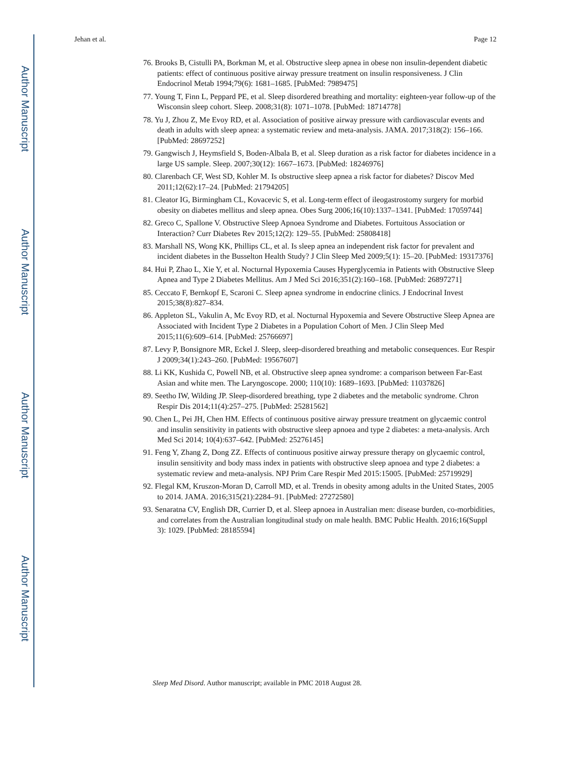Author Manuscript
Author Manuscript
Author Manuscript
Author Manuscript
Jehan et al. Page 12
76. Brooks B, Cistulli PA, Borkman M, et al. Obstructive sleep apnea in obese non insulin-dependent diabetic patients: effect of continuous positive airway pressure treatment on insulin responsiveness. J Clin Endocrinol Metab 1994;79(6): 1681–1685. [PubMed: 7989475]
77. Young T, Finn L, Peppard PE, et al. Sleep disordered breathing and mortality: eighteen-year follow-up of the Wisconsin sleep cohort. Sleep. 2008;31(8): 1071–1078. [PubMed: 18714778]
78. Yu J, Zhou Z, Me Evoy RD, et al. Association of positive airway pressure with cardiovascular events and death in adults with sleep apnea: a systematic review and meta-analysis. JAMA. 2017;318(2): 156–166. [PubMed: 28697252]
79. Gangwisch J, Heymsfield S, Boden-Albala B, et al. Sleep duration as a risk factor for diabetes incidence in a large US sample. Sleep. 2007;30(12): 1667–1673. [PubMed: 18246976]
80. Clarenbach CF, West SD, Kohler M. Is obstructive sleep apnea a risk factor for diabetes? Discov Med 2011;12(62):17–24. [PubMed: 21794205]
81. Cleator IG, Birmingham CL, Kovacevic S, et al. Long-term effect of ileogastrostomy surgery for morbid obesity on diabetes mellitus and sleep apnea. Obes Surg 2006;16(10):1337–1341. [PubMed: 17059744]
82. Greco C, Spallone V. Obstructive Sleep Apnoea Syndrome and Diabetes. Fortuitous Association or Interaction? Curr Diabetes Rev 2015;12(2): 129–55. [PubMed: 25808418]
83. Marshall NS, Wong KK, Phillips CL, et al. Is sleep apnea an independent risk factor for prevalent and incident diabetes in the Busselton Health Study? J Clin Sleep Med 2009;5(1): 15–20. [PubMed: 19317376]
84. Hui P, Zhao L, Xie Y, et al. Nocturnal Hypoxemia Causes Hyperglycemia in Patients with Obstructive Sleep Apnea and Type 2 Diabetes Mellitus. Am J Med Sci 2016;351(2):160–168. [PubMed: 26897271]
85. Ceccato F, Bernkopf E, Scaroni C. Sleep apnea syndrome in endocrine clinics. J Endocrinal Invest 2015;38(8):827–834.
86. Appleton SL, Vakulin A, Mc Evoy RD, et al. Nocturnal Hypoxemia and Severe Obstructive Sleep Apnea are Associated with Incident Type 2 Diabetes in a Population Cohort of Men. J Clin Sleep Med 2015;11(6):609–614. [PubMed: 25766697]
87. Levy P, Bonsignore MR, Eckel J. Sleep, sleep-disordered breathing and metabolic consequences. Eur Respir J 2009;34(1):243–260. [PubMed: 19567607]
88. Li KK, Kushida C, Powell NB, et al. Obstructive sleep apnea syndrome: a comparison between Far-East Asian and white men. The Laryngoscope. 2000; 110(10): 1689–1693. [PubMed: 11037826]
89. Seetho IW, Wilding JP. Sleep-disordered breathing, type 2 diabetes and the metabolic syndrome. Chron Respir Dis 2014;11(4):257–275. [PubMed: 25281562]
90. Chen L, Pei JH, Chen HM. Effects of continuous positive airway pressure treatment on glycaemic control and insulin sensitivity in patients with obstructive sleep apnoea and type 2 diabetes: a meta-analysis. Arch Med Sci 2014; 10(4):637–642. [PubMed: 25276145]
91. Feng Y, Zhang Z, Dong ZZ. Effects of continuous positive airway pressure therapy on glycaemic control, insulin sensitivity and body mass index in patients with obstructive sleep apnoea and type 2 diabetes: a systematic review and meta-analysis. NPJ Prim Care Respir Med 2015:15005. [PubMed: 25719929]
92. Flegal KM, Kruszon-Moran D, Carroll MD, et al. Trends in obesity among adults in the United States, 2005 to 2014. JAMA. 2016;315(21):2284–91. [PubMed: 27272580]
93. Senaratna CV, English DR, Currier D, et al. Sleep apnoea in Australian men: disease burden, co-morbidities, and correlates from the Australian longitudinal study on male health. BMC Public Health. 2016;16(Suppl 3): 1029. [PubMed: 28185594]
Sleep Med Disord. Author manuscript; available in PMC 2018 August 28.